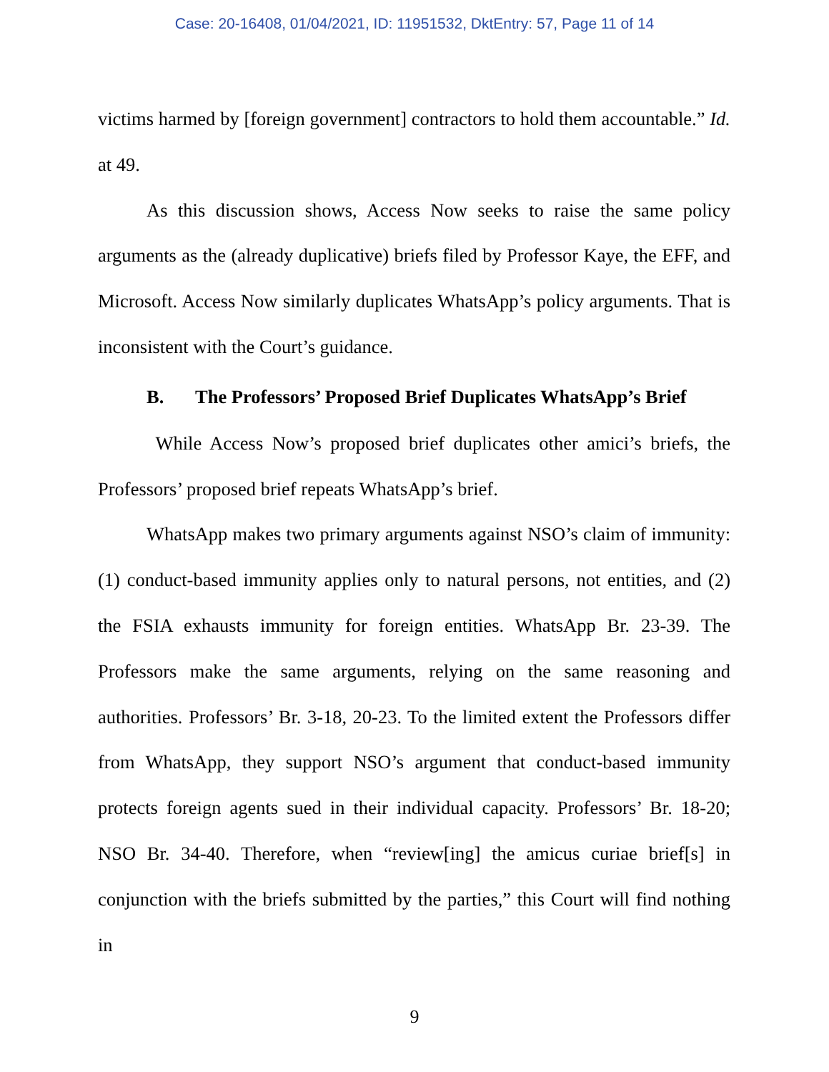Case: 20-16408, 01/04/2021, ID: 11951532, DktEntry: 57, Page 11 of 14
victims harmed by [foreign government] contractors to hold them accountable.” Id. at 49.
As this discussion shows, Access Now seeks to raise the same policy arguments as the (already duplicative) briefs filed by Professor Kaye, the EFF, and Microsoft. Access Now similarly duplicates WhatsApp’s policy arguments. That is inconsistent with the Court’s guidance.
B. The Professors’ Proposed Brief Duplicates WhatsApp’s Brief
While Access Now’s proposed brief duplicates other amici’s briefs, the Professors’ proposed brief repeats WhatsApp’s brief.
WhatsApp makes two primary arguments against NSO’s claim of immunity: (1) conduct-based immunity applies only to natural persons, not entities, and (2) the FSIA exhausts immunity for foreign entities. WhatsApp Br. 23-39. The Professors make the same arguments, relying on the same reasoning and authorities. Professors’ Br. 3-18, 20-23. To the limited extent the Professors differ from WhatsApp, they support NSO’s argument that conduct-based immunity protects foreign agents sued in their individual capacity. Professors’ Br. 18-20; NSO Br. 34-40. Therefore, when “review[ing] the amicus curiae brief[s] in conjunction with the briefs submitted by the parties,” this Court will find nothing in
9